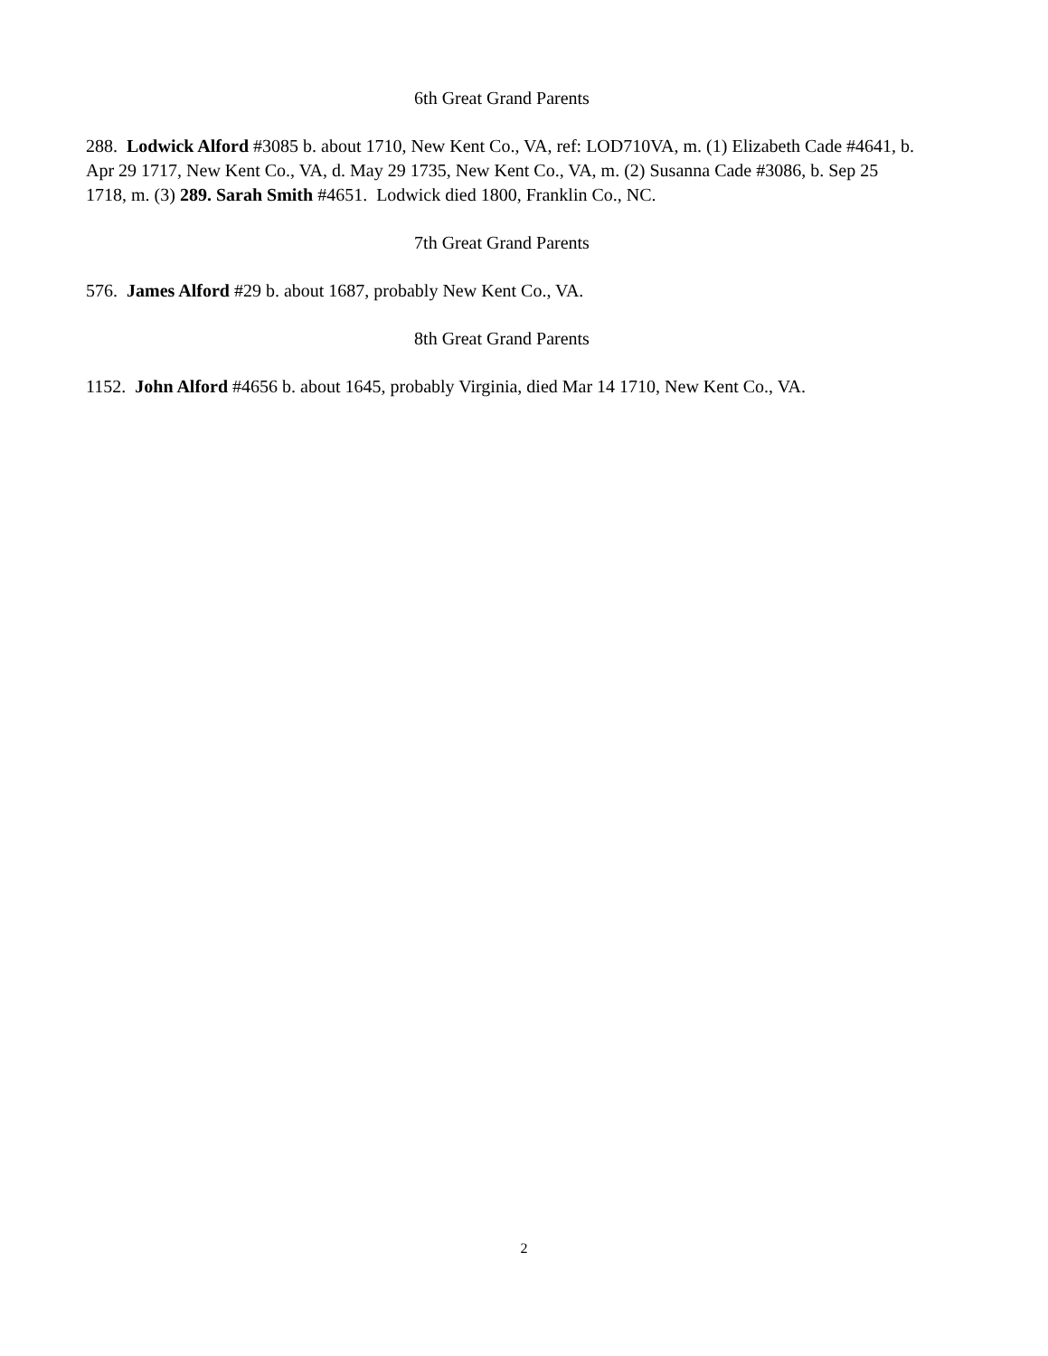6th Great Grand Parents
288. Lodwick Alford #3085 b. about 1710, New Kent Co., VA, ref: LOD710VA, m. (1) Elizabeth Cade #4641, b. Apr 29 1717, New Kent Co., VA, d. May 29 1735, New Kent Co., VA, m. (2) Susanna Cade #3086, b. Sep 25 1718, m. (3) 289. Sarah Smith #4651. Lodwick died 1800, Franklin Co., NC.
7th Great Grand Parents
576. James Alford #29 b. about 1687, probably New Kent Co., VA.
8th Great Grand Parents
1152. John Alford #4656 b. about 1645, probably Virginia, died Mar 14 1710, New Kent Co., VA.
2